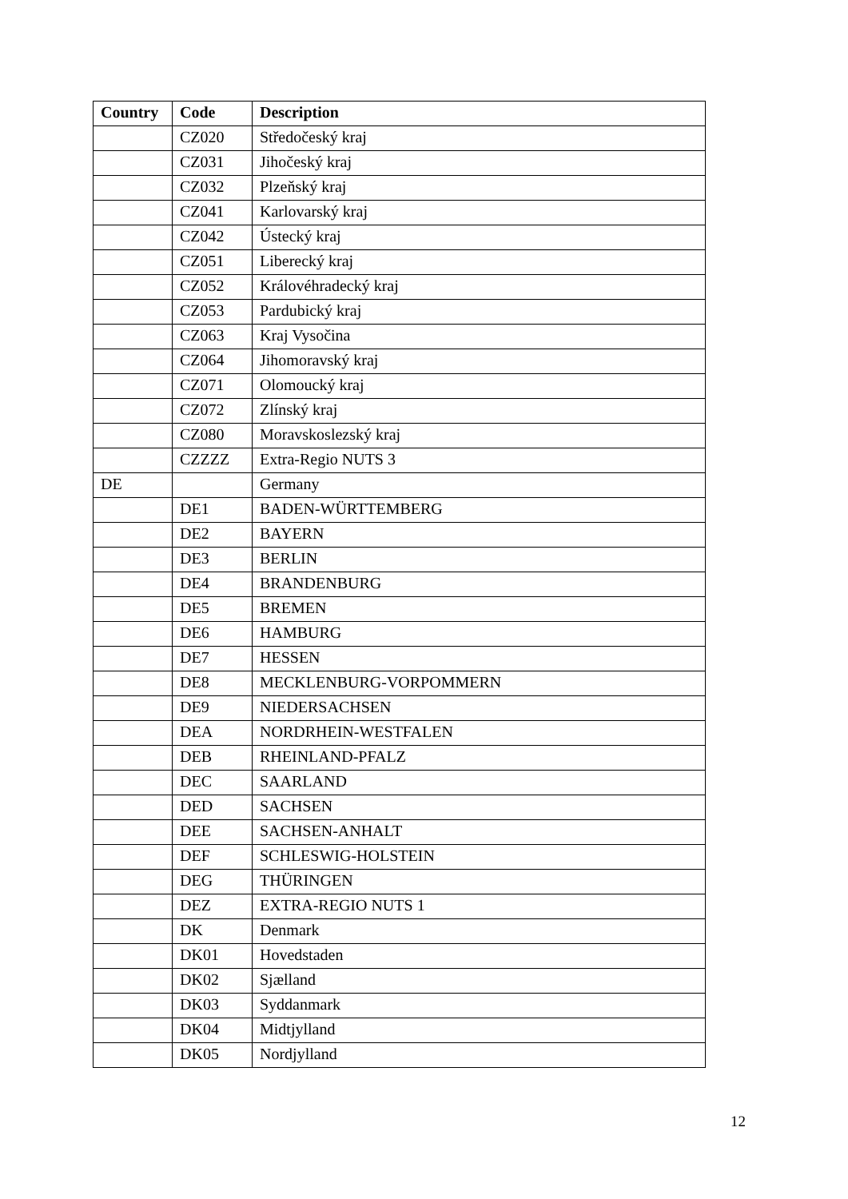| Country | Code | Description |
| --- | --- | --- |
| | CZ020 | Středočeský kraj |
| | CZ031 | Jihočeský kraj |
| | CZ032 | Plzeňský kraj |
| | CZ041 | Karlovarský kraj |
| | CZ042 | Ústecký kraj |
| | CZ051 | Liberecký kraj |
| | CZ052 | Královéhradecký kraj |
| | CZ053 | Pardubický kraj |
| | CZ063 | Kraj Vysočina |
| | CZ064 | Jihomoravský kraj |
| | CZ071 | Olomoucký kraj |
| | CZ072 | Zlínský kraj |
| | CZ080 | Moravskoslezský kraj |
| | CZZZZ | Extra-Regio NUTS 3 |
| DE | | Germany |
| | DE1 | BADEN-WÜRTTEMBERG |
| | DE2 | BAYERN |
| | DE3 | BERLIN |
| | DE4 | BRANDENBURG |
| | DE5 | BREMEN |
| | DE6 | HAMBURG |
| | DE7 | HESSEN |
| | DE8 | MECKLENBURG-VORPOMMERN |
| | DE9 | NIEDERSACHSEN |
| | DEA | NORDRHEIN-WESTFALEN |
| | DEB | RHEINLAND-PFALZ |
| | DEC | SAARLAND |
| | DED | SACHSEN |
| | DEE | SACHSEN-ANHALT |
| | DEF | SCHLESWIG-HOLSTEIN |
| | DEG | THÜRINGEN |
| | DEZ | EXTRA-REGIO NUTS 1 |
| | DK | Denmark |
| | DK01 | Hovedstaden |
| | DK02 | Sjælland |
| | DK03 | Syddanmark |
| | DK04 | Midtjylland |
| | DK05 | Nordjylland |
12